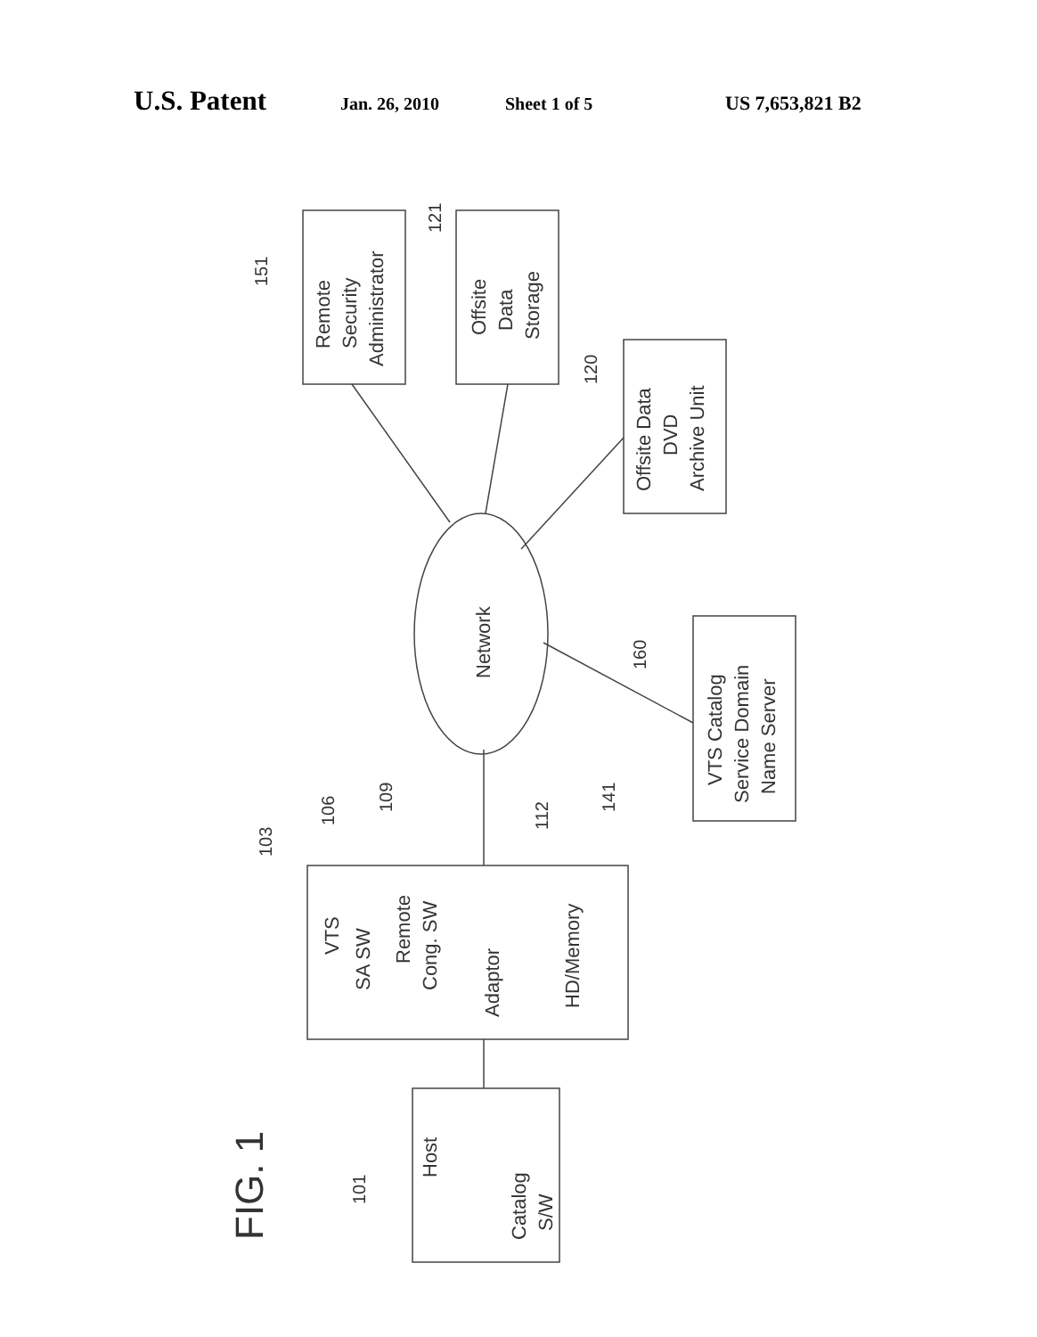U.S. Patent
Jan. 26, 2010 Sheet 1 of 5 US 7,653,821 B2
Remote
Security
Administrator
Offsite
Data
Storage
Offsite Data
DVD
Archive Unit
VTS Catalog
Service Domain
Name Server
Network
VTS
SA SW
Remote
Cong. SW
Adaptor
HD/Memory
Host
Catalog
S/W
FIG. 1
151
121
120
160
103
106
109
112
141
101